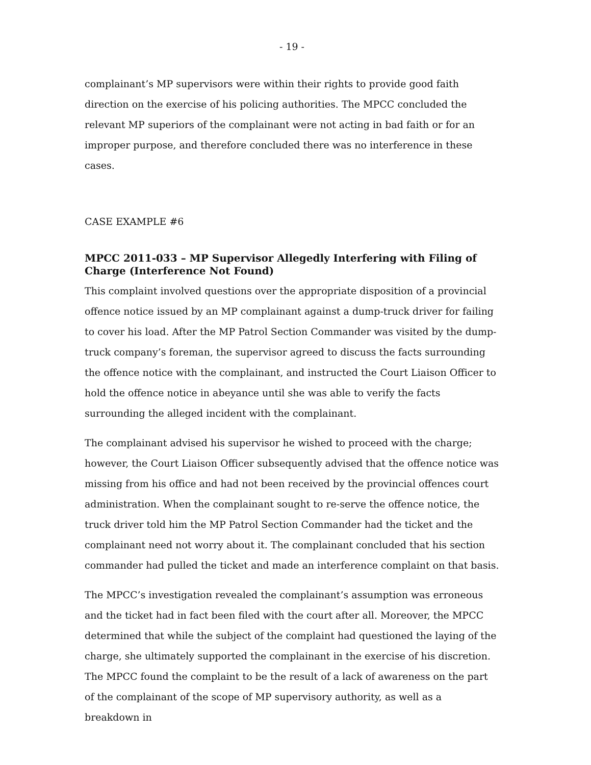- 19 -
complainant’s MP supervisors were within their rights to provide good faith direction on the exercise of his policing authorities. The MPCC concluded the relevant MP superiors of the complainant were not acting in bad faith or for an improper purpose, and therefore concluded there was no interference in these cases.
CASE EXAMPLE #6
MPCC 2011-033 – MP Supervisor Allegedly Interfering with Filing of Charge (Interference Not Found)
This complaint involved questions over the appropriate disposition of a provincial offence notice issued by an MP complainant against a dump-truck driver for failing to cover his load. After the MP Patrol Section Commander was visited by the dump-truck company’s foreman, the supervisor agreed to discuss the facts surrounding the offence notice with the complainant, and instructed the Court Liaison Officer to hold the offence notice in abeyance until she was able to verify the facts surrounding the alleged incident with the complainant.
The complainant advised his supervisor he wished to proceed with the charge; however, the Court Liaison Officer subsequently advised that the offence notice was missing from his office and had not been received by the provincial offences court administration. When the complainant sought to re-serve the offence notice, the truck driver told him the MP Patrol Section Commander had the ticket and the complainant need not worry about it. The complainant concluded that his section commander had pulled the ticket and made an interference complaint on that basis.
The MPCC’s investigation revealed the complainant’s assumption was erroneous and the ticket had in fact been filed with the court after all. Moreover, the MPCC determined that while the subject of the complaint had questioned the laying of the charge, she ultimately supported the complainant in the exercise of his discretion. The MPCC found the complaint to be the result of a lack of awareness on the part of the complainant of the scope of MP supervisory authority, as well as a breakdown in